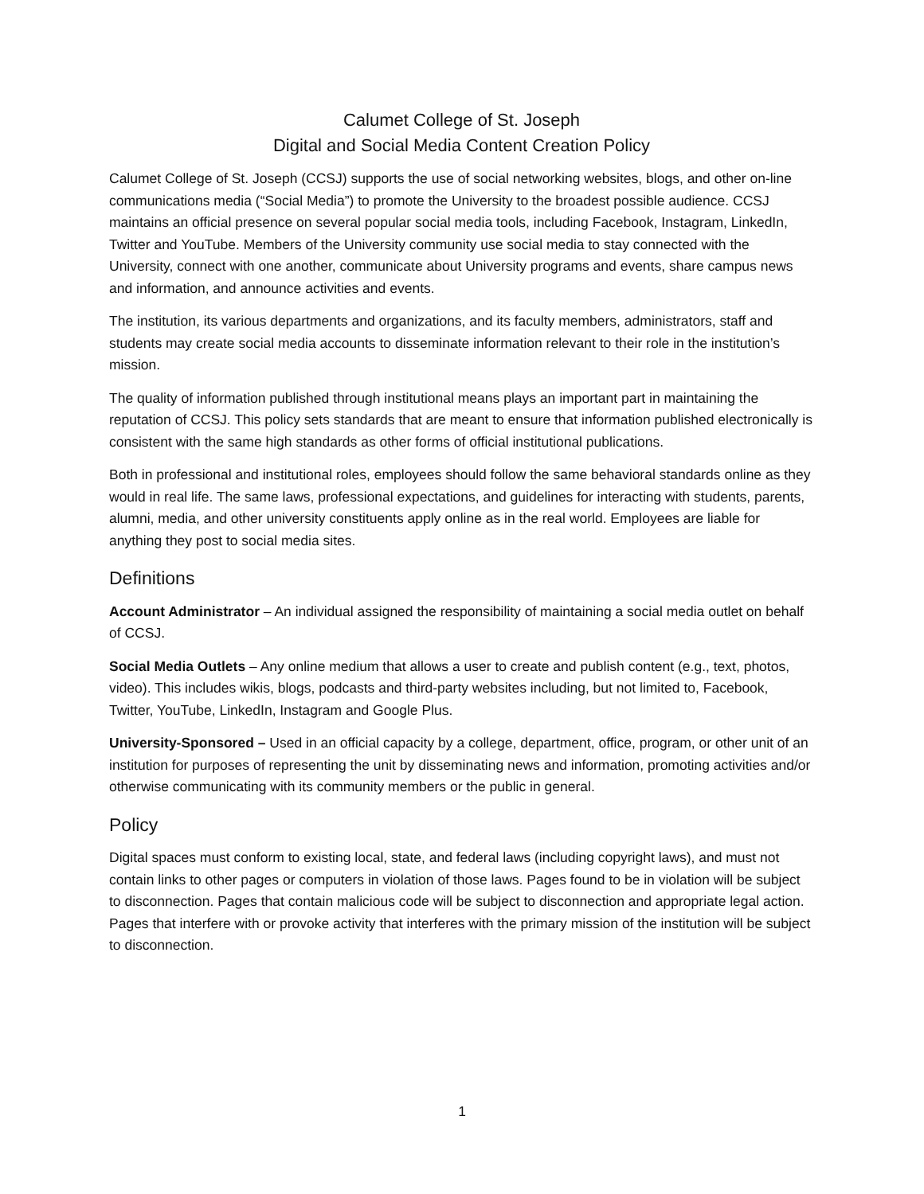Calumet College of St. Joseph
Digital and Social Media Content Creation Policy
Calumet College of St. Joseph (CCSJ) supports the use of social networking websites, blogs, and other on-line communications media (“Social Media”) to promote the University to the broadest possible audience. CCSJ maintains an official presence on several popular social media tools, including Facebook, Instagram, LinkedIn, Twitter and YouTube. Members of the University community use social media to stay connected with the University, connect with one another, communicate about University programs and events, share campus news and information, and announce activities and events.
The institution, its various departments and organizations, and its faculty members, administrators, staff and students may create social media accounts to disseminate information relevant to their role in the institution’s mission.
The quality of information published through institutional means plays an important part in maintaining the reputation of CCSJ. This policy sets standards that are meant to ensure that information published electronically is consistent with the same high standards as other forms of official institutional publications.
Both in professional and institutional roles, employees should follow the same behavioral standards online as they would in real life. The same laws, professional expectations, and guidelines for interacting with students, parents, alumni, media, and other university constituents apply online as in the real world. Employees are liable for anything they post to social media sites.
Definitions
Account Administrator – An individual assigned the responsibility of maintaining a social media outlet on behalf of CCSJ.
Social Media Outlets – Any online medium that allows a user to create and publish content (e.g., text, photos, video). This includes wikis, blogs, podcasts and third-party websites including, but not limited to, Facebook, Twitter, YouTube, LinkedIn, Instagram and Google Plus.
University-Sponsored – Used in an official capacity by a college, department, office, program, or other unit of an institution for purposes of representing the unit by disseminating news and information, promoting activities and/or otherwise communicating with its community members or the public in general.
Policy
Digital spaces must conform to existing local, state, and federal laws (including copyright laws), and must not contain links to other pages or computers in violation of those laws. Pages found to be in violation will be subject to disconnection. Pages that contain malicious code will be subject to disconnection and appropriate legal action. Pages that interfere with or provoke activity that interferes with the primary mission of the institution will be subject to disconnection.
1